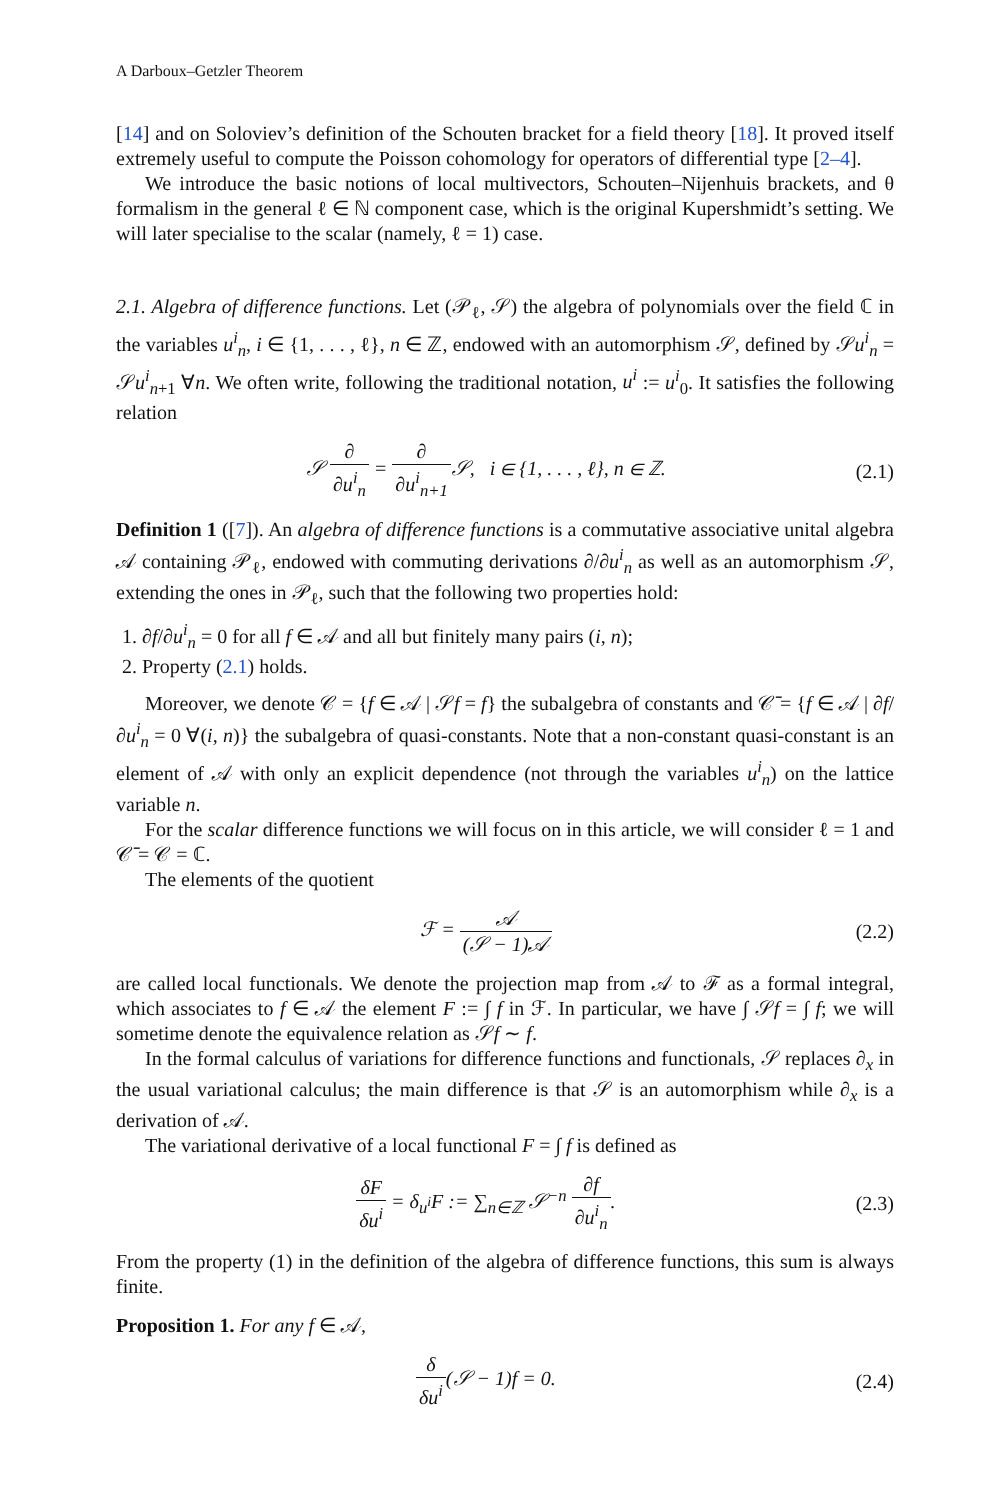A Darboux–Getzler Theorem
[14] and on Soloviev’s definition of the Schouten bracket for a field theory [18]. It proved itself extremely useful to compute the Poisson cohomology for operators of differential type [2–4].
We introduce the basic notions of local multivectors, Schouten–Nijenhuis brackets, and θ formalism in the general ℓ ∈ ℕ component case, which is the original Kupershmidt’s setting. We will later specialise to the scalar (namely, ℓ = 1) case.
2.1. Algebra of difference functions. Let (𝒫<sub>ℓ</sub>, 𝒮) the algebra of polynomials over the field ℂ in the variables u<sup>i</sup><sub>n</sub>, i ∈ {1, . . . , ℓ}, n ∈ ℤ, endowed with an automorphism 𝒮, defined by 𝒮u<sup>i</sup><sub>n</sub> = 𝒮u<sup>i</sup><sub>n+1</sub> ∀n. We often write, following the traditional notation, u<sup>i</sup> := u<sup>i</sup><sub>0</sub>. It satisfies the following relation
𝒮 ∂ ∂u<sup>i</sup><sub>n</sub> = ∂ ∂u<sup>i</sup><sub>n+1</sub> 𝒮, i ∈ {1, . . . , ℓ}, n ∈ ℤ.
(2.1)
Definition 1 ([7]). An algebra of difference functions is a commutative associative unital algebra 𝒜 containing 𝒫<sub>ℓ</sub>, endowed with commuting derivations ∂/∂u<sup>i</sup><sub>n</sub> as well as an automorphism 𝒮, extending the ones in 𝒫<sub>ℓ</sub>, such that the following two properties hold:
1. ∂f/∂u<sup>i</sup><sub>n</sub> = 0 for all f ∈ 𝒜 and all but finitely many pairs (i, n);
2. Property (2.1) holds.
Moreover, we denote 𝒞 = {f ∈ 𝒜 | 𝒮f = f} the subalgebra of constants and 𝒞̄ = {f ∈ 𝒜 | ∂f/∂u<sup>i</sup><sub>n</sub> = 0 ∀(i, n)} the subalgebra of quasi-constants. Note that a non-constant quasi-constant is an element of 𝒜 with only an explicit dependence (not through the variables u<sup>i</sup><sub>n</sub>) on the lattice variable n.
For the scalar difference functions we will focus on in this article, we will consider ℓ = 1 and 𝒞̄ = 𝒞 = ℂ.
The elements of the quotient
ℱ = 𝒜 (𝒮 − 1)𝒜 (2.2)
are called local functionals. We denote the projection map from 𝒜 to ℱ as a formal integral, which associates to f ∈ 𝒜 the element F := ∫ f in ℱ. In particular, we have ∫ 𝒮f = ∫ f; we will sometime denote the equivalence relation as 𝒮f ∼ f.
In the formal calculus of variations for difference functions and functionals, 𝒮 replaces ∂<sub>x</sub> in the usual variational calculus; the main difference is that 𝒮 is an automorphism while ∂<sub>x</sub> is a derivation of 𝒜.
The variational derivative of a local functional F = ∫ f is defined as
δF δu<sup>i</sup> = δ<sub>u<sup>i</sup></sub>F := ∑<sub>n∈ℤ</sub> 𝒮<sup>−n</sup> ∂f ∂u<sup>i</sup><sub>n</sub>.
(2.3)
From the property (1) in the definition of the algebra of difference functions, this sum is always finite.
Proposition 1. For any f ∈ 𝒜,
δ δu<sup>i</sup>(𝒮 − 1)f = 0. (2.4)